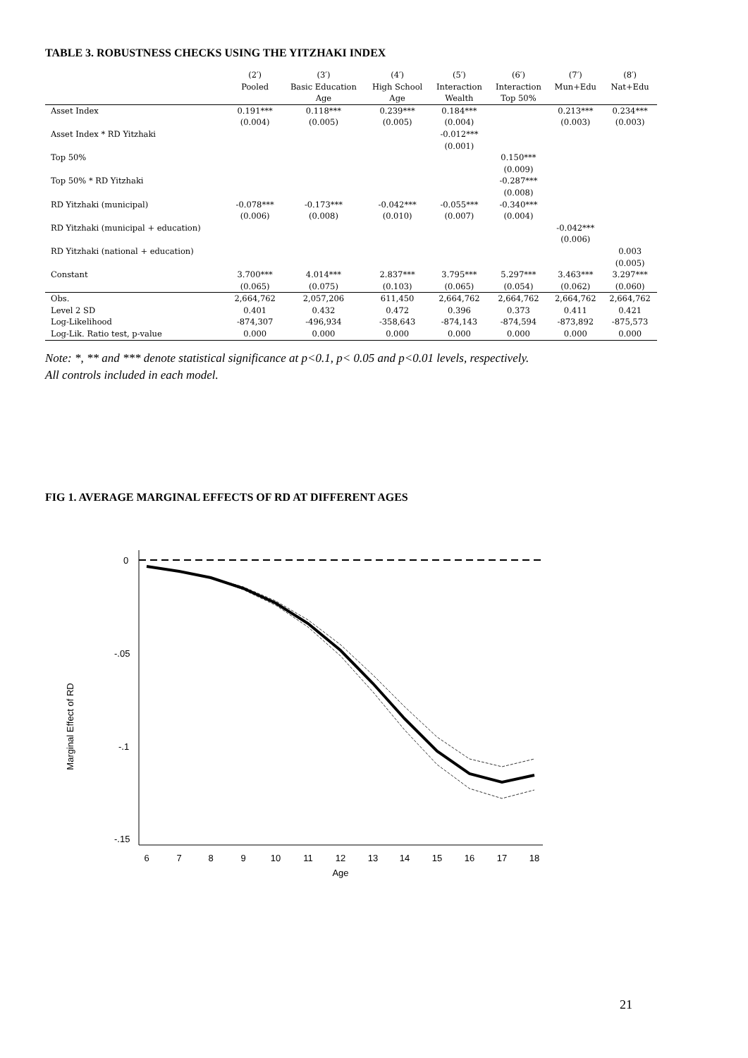TABLE 3. ROBUSTNESS CHECKS USING THE YITZHAKI INDEX
| | (2′) Pooled | (3′) Basic Education Age | (4′) High School Age | (5′) Interaction Wealth | (6′) Interaction Top 50% | (7′) Mun+Edu | (8′) Nat+Edu |
| --- | --- | --- | --- | --- | --- | --- | --- |
| Asset Index | 0.191*** (0.004) | 0.118*** (0.005) | 0.239*** (0.005) | 0.184*** (0.004) | | 0.213*** (0.003) | 0.234*** (0.003) |
| Asset Index * RD Yitzhaki | | | | -0.012*** (0.001) | | | |
| Top 50% | | | | | 0.150*** (0.009) | | |
| Top 50% * RD Yitzhaki | | | | | -0.287*** (0.008) | | |
| RD Yitzhaki (municipal) | -0.078*** (0.006) | -0.173*** (0.008) | -0.042*** (0.010) | -0.055*** (0.007) | -0.340*** (0.004) | | |
| RD Yitzhaki (municipal + education) | | | | | | -0.042*** (0.006) | |
| RD Yitzhaki (national + education) | | | | | | | 0.003 (0.005) |
| Constant | 3.700*** (0.065) | 4.014*** (0.075) | 2.837*** (0.103) | 3.795*** (0.065) | 5.297*** (0.054) | 3.463*** (0.062) | 3.297*** (0.060) |
| Obs. | 2,664,762 | 2,057,206 | 611,450 | 2,664,762 | 2,664,762 | 2,664,762 | 2,664,762 |
| Level 2 SD | 0.401 | 0.432 | 0.472 | 0.396 | 0.373 | 0.411 | 0.421 |
| Log-Likelihood | -874,307 | -496,934 | -358,643 | -874,143 | -874,594 | -873,892 | -875,573 |
| Log-Lik. Ratio test, p-value | 0.000 | 0.000 | 0.000 | 0.000 | 0.000 | 0.000 | 0.000 |
Note: *, ** and *** denote statistical significance at p<0.1, p< 0.05 and p<0.01 levels, respectively.
All controls included in each model.
FIG 1. AVERAGE MARGINAL EFFECTS OF RD AT DIFFERENT AGES
0
-.05
-.1
-.15
Marginal Effect of RD
6
7
8
9
10
11
12
13
14
15
16
17
18
Age
21